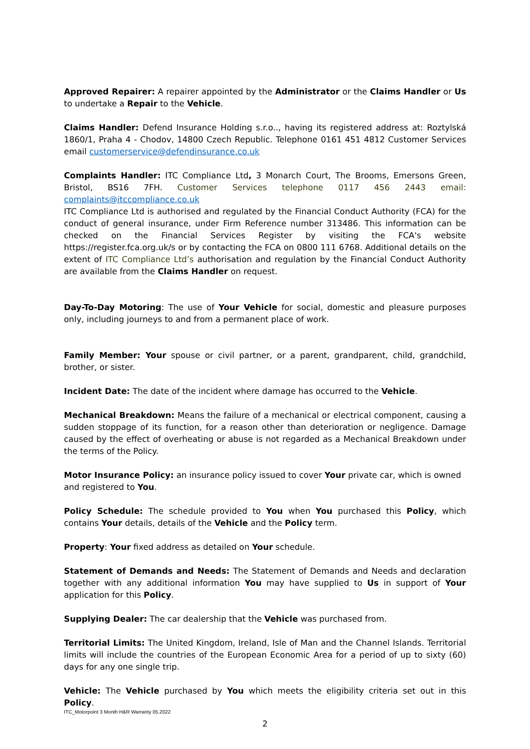Approved Repairer: A repairer appointed by the Administrator or the Claims Handler or Us to undertake a Repair to the Vehicle.
Claims Handler: Defend Insurance Holding s.r.o.., having its registered address at: Roztylská 1860/1, Praha 4 - Chodov, 14800 Czech Republic. Telephone 0161 451 4812 Customer Services email customerservice@defendinsurance.co.uk
Complaints Handler: ITC Compliance Ltd, 3 Monarch Court, The Brooms, Emersons Green, Bristol, BS16 7FH. Customer Services telephone 0117 456 2443 email: complaints@itccompliance.co.uk
ITC Compliance Ltd is authorised and regulated by the Financial Conduct Authority (FCA) for the conduct of general insurance, under Firm Reference number 313486. This information can be checked on the Financial Services Register by visiting the FCA's website https://register.fca.org.uk/s or by contacting the FCA on 0800 111 6768. Additional details on the extent of ITC Compliance Ltd’s authorisation and regulation by the Financial Conduct Authority are available from the Claims Handler on request.
Day-To-Day Motoring: The use of Your Vehicle for social, domestic and pleasure purposes only, including journeys to and from a permanent place of work.
Family Member: Your spouse or civil partner, or a parent, grandparent, child, grandchild, brother, or sister.
Incident Date: The date of the incident where damage has occurred to the Vehicle.
Mechanical Breakdown: Means the failure of a mechanical or electrical component, causing a sudden stoppage of its function, for a reason other than deterioration or negligence. Damage caused by the effect of overheating or abuse is not regarded as a Mechanical Breakdown under the terms of the Policy.
Motor Insurance Policy: an insurance policy issued to cover Your private car, which is owned and registered to You.
Policy Schedule: The schedule provided to You when You purchased this Policy, which contains Your details, details of the Vehicle and the Policy term.
Property: Your fixed address as detailed on Your schedule.
Statement of Demands and Needs: The Statement of Demands and Needs and declaration together with any additional information You may have supplied to Us in support of Your application for this Policy.
Supplying Dealer: The car dealership that the Vehicle was purchased from.
Territorial Limits: The United Kingdom, Ireland, Isle of Man and the Channel Islands. Territorial limits will include the countries of the European Economic Area for a period of up to sixty (60) days for any one single trip.
Vehicle: The Vehicle purchased by You which meets the eligibility criteria set out in this Policy.
ITC_Motorpoint 3 Month H&R Warranty 05.2022
2